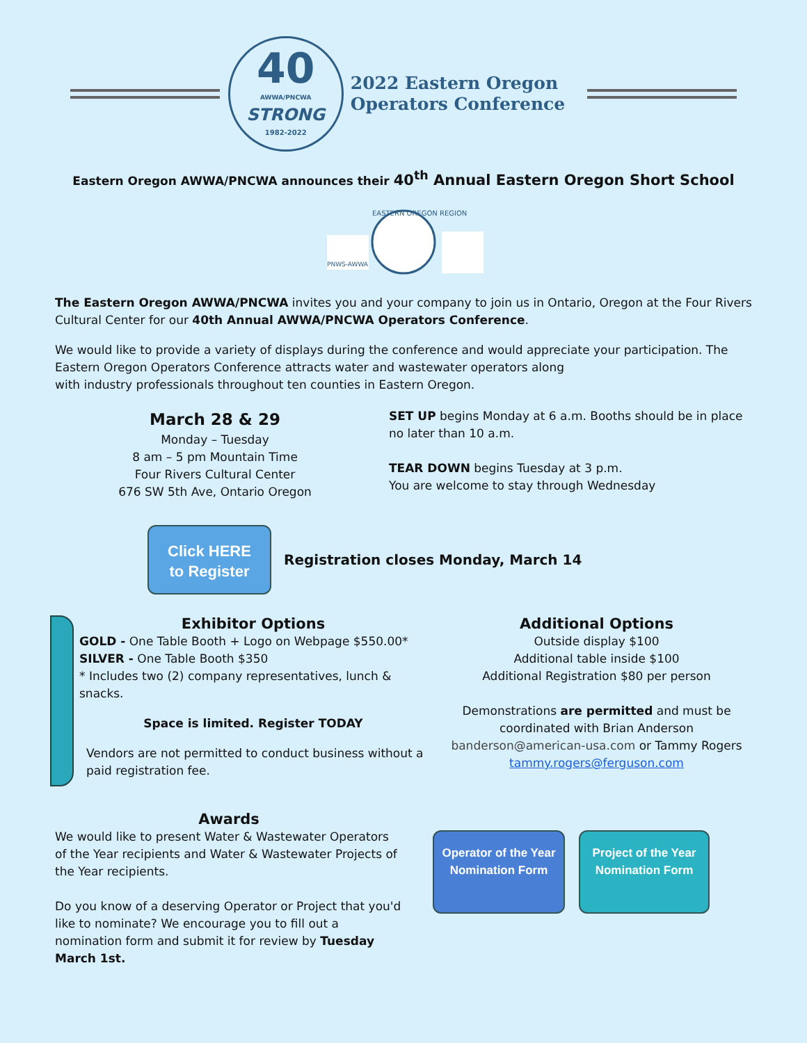40
AWWA/PNCWA
STRONG
1982-2022
2022 Eastern Oregon
Operators Conference
Eastern Oregon AWWA/PNCWA announces their 40<sup>th</sup> Annual Eastern Oregon Short School
PNWS-AWWA
EASTERN OREGON REGION
The Eastern Oregon AWWA/PNCWA invites you and your company to join us in Ontario, Oregon at the Four Rivers Cultural Center for our 40th Annual AWWA/PNCWA Operators Conference.
We would like to provide a variety of displays during the conference and would appreciate your participation. The Eastern Oregon Operators Conference attracts water and wastewater operators along
with industry professionals throughout ten counties in Eastern Oregon.
March 28 & 29
Monday – Tuesday
8 am – 5 pm Mountain Time
Four Rivers Cultural Center
676 SW 5th Ave, Ontario Oregon
SET UP begins Monday at 6 a.m. Booths should be in place no later than 10 a.m.
TEAR DOWN begins Tuesday at 3 p.m.
You are welcome to stay through Wednesday
Click HERE
to Register
Registration closes Monday, March 14
Exhibitor Options
GOLD - One Table Booth + Logo on Webpage $550.00*
SILVER - One Table Booth $350
* Includes two (2) company representatives, lunch & snacks.
Space is limited. Register TODAY
Vendors are not permitted to conduct business without a paid registration fee.
Additional Options
Outside display $100
Additional table inside $100
Additional Registration $80 per person
Demonstrations are permitted and must be coordinated with Brian Anderson banderson@american-usa.com or Tammy Rogers tammy.rogers@ferguson.com
Awards
We would like to present Water & Wastewater Operators of the Year recipients and Water & Wastewater Projects of the Year recipients.
Do you know of a deserving Operator or Project that you'd like to nominate? We encourage you to fill out a nomination form and submit it for review by Tuesday March 1st.
Operator of the Year Nomination Form
Project of the Year Nomination Form